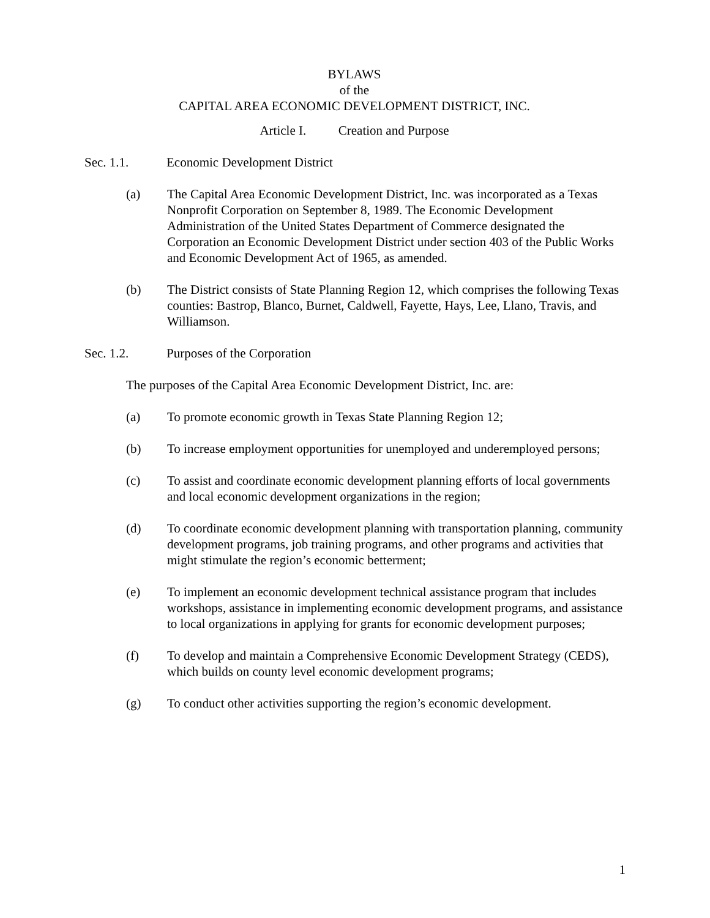BYLAWS
of the
CAPITAL AREA ECONOMIC DEVELOPMENT DISTRICT, INC.
Article I. Creation and Purpose
Sec. 1.1. Economic Development District
(a) The Capital Area Economic Development District, Inc. was incorporated as a Texas Nonprofit Corporation on September 8, 1989. The Economic Development Administration of the United States Department of Commerce designated the Corporation an Economic Development District under section 403 of the Public Works and Economic Development Act of 1965, as amended.
(b) The District consists of State Planning Region 12, which comprises the following Texas counties: Bastrop, Blanco, Burnet, Caldwell, Fayette, Hays, Lee, Llano, Travis, and Williamson.
Sec. 1.2. Purposes of the Corporation
The purposes of the Capital Area Economic Development District, Inc. are:
(a) To promote economic growth in Texas State Planning Region 12;
(b) To increase employment opportunities for unemployed and underemployed persons;
(c) To assist and coordinate economic development planning efforts of local governments and local economic development organizations in the region;
(d) To coordinate economic development planning with transportation planning, community development programs, job training programs, and other programs and activities that might stimulate the region’s economic betterment;
(e) To implement an economic development technical assistance program that includes workshops, assistance in implementing economic development programs, and assistance to local organizations in applying for grants for economic development purposes;
(f) To develop and maintain a Comprehensive Economic Development Strategy (CEDS), which builds on county level economic development programs;
(g) To conduct other activities supporting the region’s economic development.
1